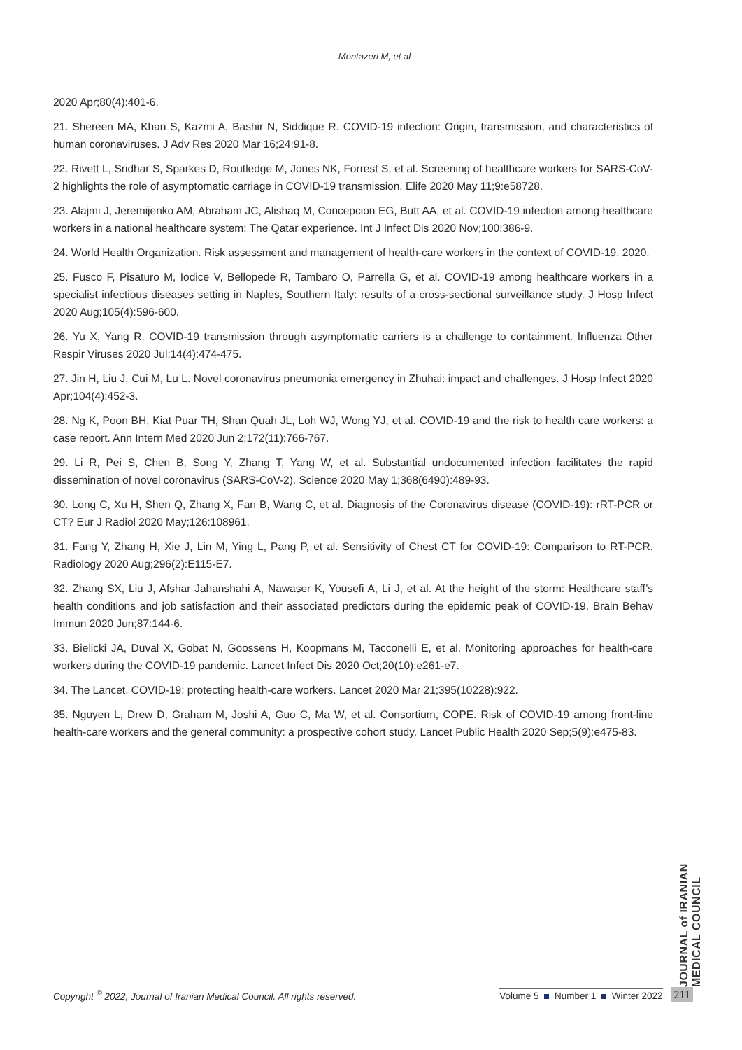Montazeri M, et al
2020 Apr;80(4):401-6.
21. Shereen MA, Khan S, Kazmi A, Bashir N, Siddique R. COVID-19 infection: Origin, transmission, and characteristics of human coronaviruses. J Adv Res 2020 Mar 16;24:91-8.
22. Rivett L, Sridhar S, Sparkes D, Routledge M, Jones NK, Forrest S, et al. Screening of healthcare workers for SARS-CoV-2 highlights the role of asymptomatic carriage in COVID-19 transmission. Elife 2020 May 11;9:e58728.
23. Alajmi J, Jeremijenko AM, Abraham JC, Alishaq M, Concepcion EG, Butt AA, et al. COVID-19 infection among healthcare workers in a national healthcare system: The Qatar experience. Int J Infect Dis 2020 Nov;100:386-9.
24. World Health Organization. Risk assessment and management of health-care workers in the context of COVID-19. 2020.
25. Fusco F, Pisaturo M, Iodice V, Bellopede R, Tambaro O, Parrella G, et al. COVID-19 among healthcare workers in a specialist infectious diseases setting in Naples, Southern Italy: results of a cross-sectional surveillance study. J Hosp Infect 2020 Aug;105(4):596-600.
26. Yu X, Yang R. COVID-19 transmission through asymptomatic carriers is a challenge to containment. Influenza Other Respir Viruses 2020 Jul;14(4):474-475.
27. Jin H, Liu J, Cui M, Lu L. Novel coronavirus pneumonia emergency in Zhuhai: impact and challenges. J Hosp Infect 2020 Apr;104(4):452-3.
28. Ng K, Poon BH, Kiat Puar TH, Shan Quah JL, Loh WJ, Wong YJ, et al. COVID-19 and the risk to health care workers: a case report. Ann Intern Med 2020 Jun 2;172(11):766-767.
29. Li R, Pei S, Chen B, Song Y, Zhang T, Yang W, et al. Substantial undocumented infection facilitates the rapid dissemination of novel coronavirus (SARS-CoV-2). Science 2020 May 1;368(6490):489-93.
30. Long C, Xu H, Shen Q, Zhang X, Fan B, Wang C, et al. Diagnosis of the Coronavirus disease (COVID-19): rRT-PCR or CT? Eur J Radiol 2020 May;126:108961.
31. Fang Y, Zhang H, Xie J, Lin M, Ying L, Pang P, et al. Sensitivity of Chest CT for COVID-19: Comparison to RT-PCR. Radiology 2020 Aug;296(2):E115-E7.
32. Zhang SX, Liu J, Afshar Jahanshahi A, Nawaser K, Yousefi A, Li J, et al. At the height of the storm: Healthcare staff’s health conditions and job satisfaction and their associated predictors during the epidemic peak of COVID-19. Brain Behav Immun 2020 Jun;87:144-6.
33. Bielicki JA, Duval X, Gobat N, Goossens H, Koopmans M, Tacconelli E, et al. Monitoring approaches for health-care workers during the COVID-19 pandemic. Lancet Infect Dis 2020 Oct;20(10):e261-e7.
34. The Lancet. COVID-19: protecting health-care workers. Lancet 2020 Mar 21;395(10228):922.
35. Nguyen L, Drew D, Graham M, Joshi A, Guo C, Ma W, et al. Consortium, COPE. Risk of COVID-19 among front-line health-care workers and the general community: a prospective cohort study. Lancet Public Health 2020 Sep;5(9):e475-83.
JOURNAL of IRANIAN MEDICAL COUNCIL
Copyright <sup>©</sup> 2022, Journal of Iranian Medical Council. All rights reserved.
Volume 5 Number 1 Winter 2022
211